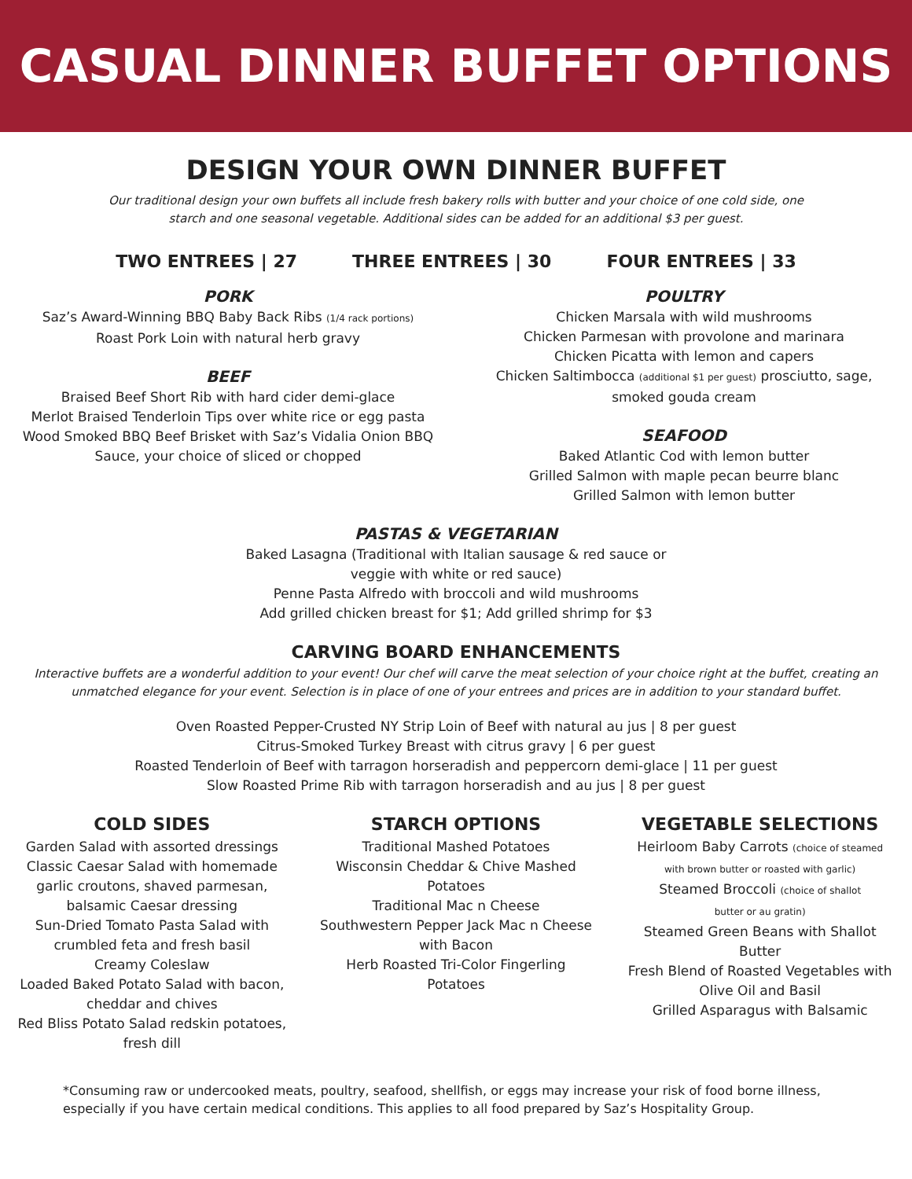CASUAL DINNER BUFFET OPTIONS
DESIGN YOUR OWN DINNER BUFFET
Our traditional design your own buffets all include fresh bakery rolls with butter and your choice of one cold side, one starch and one seasonal vegetable. Additional sides can be added for an additional $3 per guest.
TWO ENTREES | 27 THREE ENTREES | 30 FOUR ENTREES | 33
PORK
Saz’s Award-Winning BBQ Baby Back Ribs (1/4 rack portions)
Roast Pork Loin with natural herb gravy
BEEF
Braised Beef Short Rib with hard cider demi-glace
Merlot Braised Tenderloin Tips over white rice or egg pasta
Wood Smoked BBQ Beef Brisket with Saz’s Vidalia Onion BBQ
Sauce, your choice of sliced or chopped
POULTRY
Chicken Marsala with wild mushrooms
Chicken Parmesan with provolone and marinara
Chicken Picatta with lemon and capers
Chicken Saltimbocca (additional $1 per guest) prosciutto, sage,
smoked gouda cream
SEAFOOD
Baked Atlantic Cod with lemon butter
Grilled Salmon with maple pecan beurre blanc
Grilled Salmon with lemon butter
PASTAS & VEGETARIAN
Baked Lasagna (Traditional with Italian sausage & red sauce or
veggie with white or red sauce)
Penne Pasta Alfredo with broccoli and wild mushrooms
Add grilled chicken breast for $1; Add grilled shrimp for $3
CARVING BOARD ENHANCEMENTS
Interactive buffets are a wonderful addition to your event! Our chef will carve the meat selection of your choice right at the buffet, creating an unmatched elegance for your event. Selection is in place of one of your entrees and prices are in addition to your standard buffet.
Oven Roasted Pepper-Crusted NY Strip Loin of Beef with natural au jus | 8 per guest
Citrus-Smoked Turkey Breast with citrus gravy | 6 per guest
Roasted Tenderloin of Beef with tarragon horseradish and peppercorn demi-glace | 11 per guest
Slow Roasted Prime Rib with tarragon horseradish and au jus | 8 per guest
COLD SIDES
Garden Salad with assorted dressings
Classic Caesar Salad with homemade
garlic croutons, shaved parmesan,
balsamic Caesar dressing
Sun-Dried Tomato Pasta Salad with
crumbled feta and fresh basil
Creamy Coleslaw
Loaded Baked Potato Salad with bacon,
cheddar and chives
Red Bliss Potato Salad redskin potatoes,
fresh dill
STARCH OPTIONS
Traditional Mashed Potatoes
Wisconsin Cheddar & Chive Mashed
Potatoes
Traditional Mac n Cheese
Southwestern Pepper Jack Mac n Cheese
with Bacon
Herb Roasted Tri-Color Fingerling
Potatoes
VEGETABLE SELECTIONS
Heirloom Baby Carrots (choice of steamed
with brown butter or roasted with garlic)
Steamed Broccoli (choice of shallot
butter or au gratin)
Steamed Green Beans with Shallot
Butter
Fresh Blend of Roasted Vegetables with
Olive Oil and Basil
Grilled Asparagus with Balsamic
*Consuming raw or undercooked meats, poultry, seafood, shellfish, or eggs may increase your risk of food borne illness, especially if you have certain medical conditions. This applies to all food prepared by Saz’s Hospitality Group.